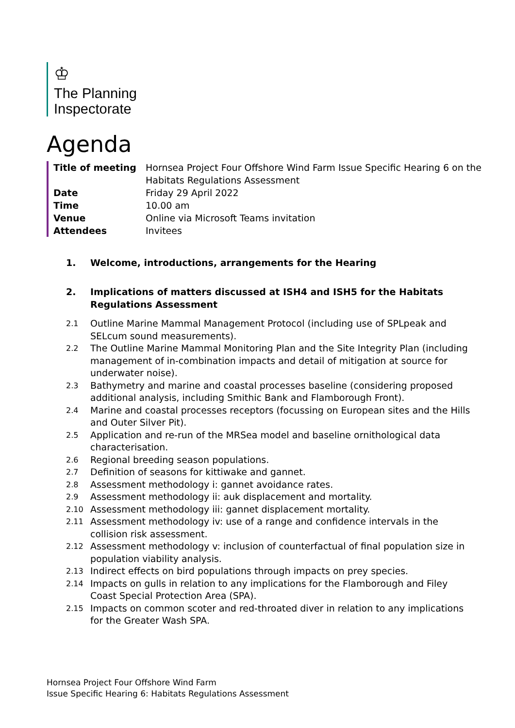♔
The Planning
Inspectorate
Agenda
| Title of meeting | Hornsea Project Four Offshore Wind Farm Issue Specific Hearing 6 on the Habitats Regulations Assessment |
| Date | Friday 29 April 2022 |
| Time | 10.00 am |
| Venue | Online via Microsoft Teams invitation |
| Attendees | Invitees |
1. Welcome, introductions, arrangements for the Hearing
2. Implications of matters discussed at ISH4 and ISH5 for the Habitats Regulations Assessment
2.1 Outline Marine Mammal Management Protocol (including use of SPLpeak and SELcum sound measurements).
2.2 The Outline Marine Mammal Monitoring Plan and the Site Integrity Plan (including management of in-combination impacts and detail of mitigation at source for underwater noise).
2.3 Bathymetry and marine and coastal processes baseline (considering proposed additional analysis, including Smithic Bank and Flamborough Front).
2.4 Marine and coastal processes receptors (focussing on European sites and the Hills and Outer Silver Pit).
2.5 Application and re-run of the MRSea model and baseline ornithological data characterisation.
2.6 Regional breeding season populations.
2.7 Definition of seasons for kittiwake and gannet.
2.8 Assessment methodology i: gannet avoidance rates.
2.9 Assessment methodology ii: auk displacement and mortality.
2.10 Assessment methodology iii: gannet displacement mortality.
2.11 Assessment methodology iv: use of a range and confidence intervals in the collision risk assessment.
2.12 Assessment methodology v: inclusion of counterfactual of final population size in population viability analysis.
2.13 Indirect effects on bird populations through impacts on prey species.
2.14 Impacts on gulls in relation to any implications for the Flamborough and Filey Coast Special Protection Area (SPA).
2.15 Impacts on common scoter and red-throated diver in relation to any implications for the Greater Wash SPA.
Hornsea Project Four Offshore Wind Farm
Issue Specific Hearing 6: Habitats Regulations Assessment